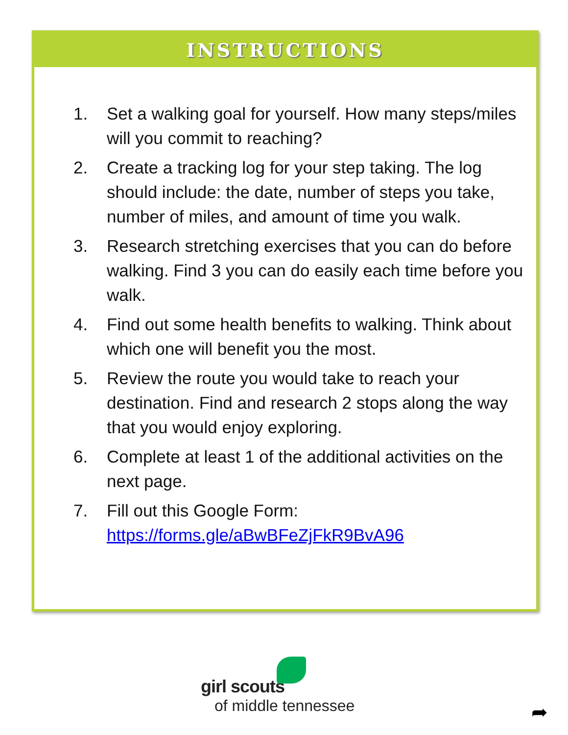INSTRUCTIONS
1. Set a walking goal for yourself. How many steps/miles will you commit to reaching?
2. Create a tracking log for your step taking. The log should include: the date, number of steps you take, number of miles, and amount of time you walk.
3. Research stretching exercises that you can do before walking. Find 3 you can do easily each time before you walk.
4. Find out some health benefits to walking. Think about which one will benefit you the most.
5. Review the route you would take to reach your destination. Find and research 2 stops along the way that you would enjoy exploring.
6. Complete at least 1 of the additional activities on the next page.
7. Fill out this Google Form: https://forms.gle/aBwBFeZjFkR9BvA96
girl scouts
of middle tennessee
➦